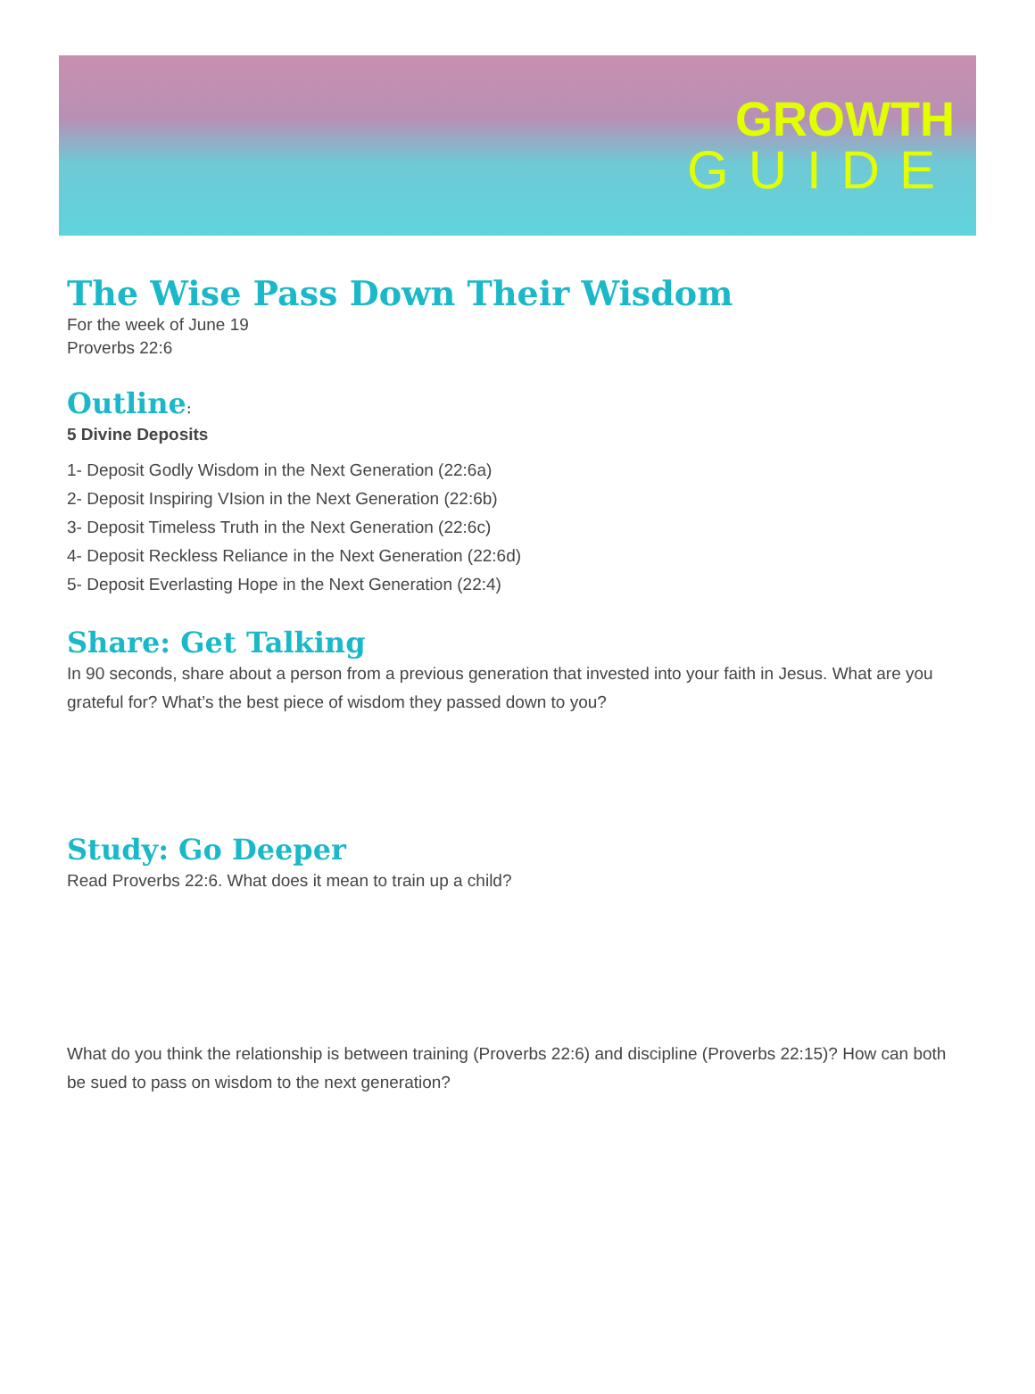GROWTH
GUIDE
The Wise Pass Down Their Wisdom
For the week of June 19
Proverbs 22:6
Outline:
5 Divine Deposits
1- Deposit Godly Wisdom in the Next Generation (22:6a)
2- Deposit Inspiring VIsion in the Next Generation (22:6b)
3- Deposit Timeless Truth in the Next Generation (22:6c)
4- Deposit Reckless Reliance in the Next Generation (22:6d)
5- Deposit Everlasting Hope in the Next Generation (22:4)
Share: Get Talking
In 90 seconds, share about a person from a previous generation that invested into your faith in Jesus. What are you grateful for? What’s the best piece of wisdom they passed down to you?
Study: Go Deeper
Read Proverbs 22:6. What does it mean to train up a child?
What do you think the relationship is between training (Proverbs 22:6) and discipline (Proverbs 22:15)? How can both be sued to pass on wisdom to the next generation?